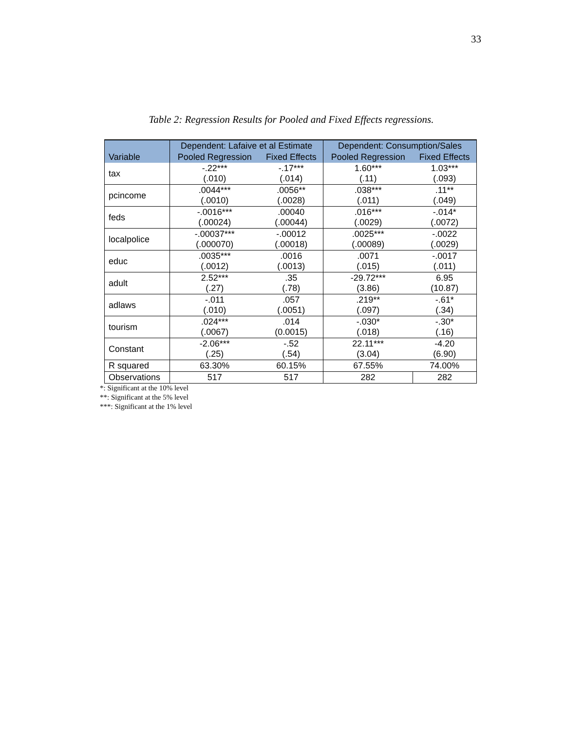33
Table 2: Regression Results for Pooled and Fixed Effects regressions.
| Variable | Dependent: Lafaive et al Estimate | | Dependent: Consumption/Sales | |
| --- | --- | --- | --- | --- |
| | Pooled Regression | Fixed Effects | Pooled Regression | Fixed Effects |
| tax | -.22*** (.010) | -.17*** (.014) | 1.60*** (.11) | 1.03*** (.093) |
| pcincome | .0044*** (.0010) | .0056** (.0028) | .038*** (.011) | .11** (.049) |
| feds | -.0016*** (.00024) | .00040 (.00044) | .016*** (.0029) | -.014* (.0072) |
| localpolice | -.00037*** (.000070) | -.00012 (.00018) | .0025*** (.00089) | -.0022 (.0029) |
| educ | .0035*** (.0012) | .0016 (.0013) | .0071 (.015) | -.0017 (.011) |
| adult | 2.52*** (.27) | .35 (.78) | -29.72*** (3.86) | 6.95 (10.87) |
| adlaws | -.011 (.010) | .057 (.0051) | .219** (.097) | -.61* (.34) |
| tourism | .024*** (.0067) | .014 (0.0015) | -.030* (.018) | -.30* (.16) |
| Constant | -2.06*** (.25) | -.52 (.54) | 22.11*** (3.04) | -4.20 (6.90) |
| R squared | 63.30% | 60.15% | 67.55% | 74.00% |
| Observations | 517 | 517 | 282 | 282 |
*: Significant at the 10% level
**: Significant at the 5% level
***: Significant at the 1% level